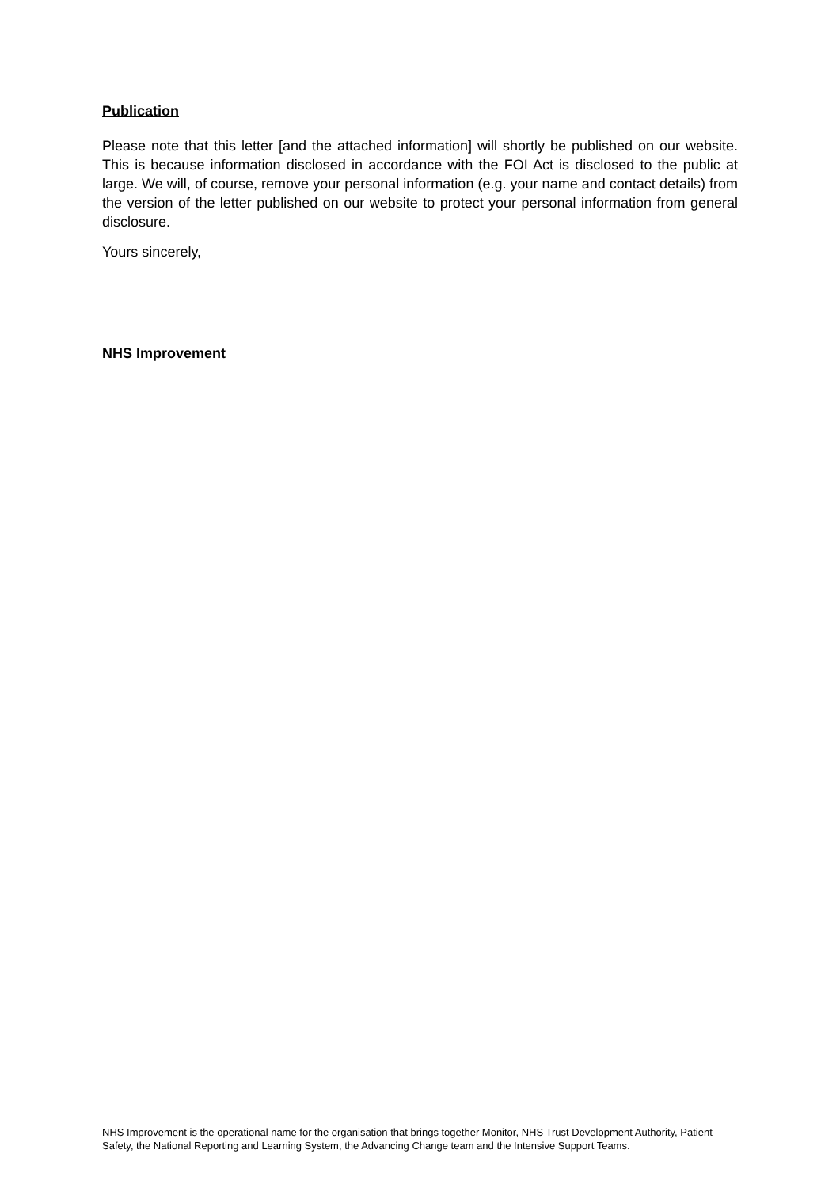Publication
Please note that this letter [and the attached information] will shortly be published on our website. This is because information disclosed in accordance with the FOI Act is disclosed to the public at large. We will, of course, remove your personal information (e.g. your name and contact details) from the version of the letter published on our website to protect your personal information from general disclosure.
Yours sincerely,
NHS Improvement
NHS Improvement is the operational name for the organisation that brings together Monitor, NHS Trust Development Authority, Patient Safety, the National Reporting and Learning System, the Advancing Change team and the Intensive Support Teams.